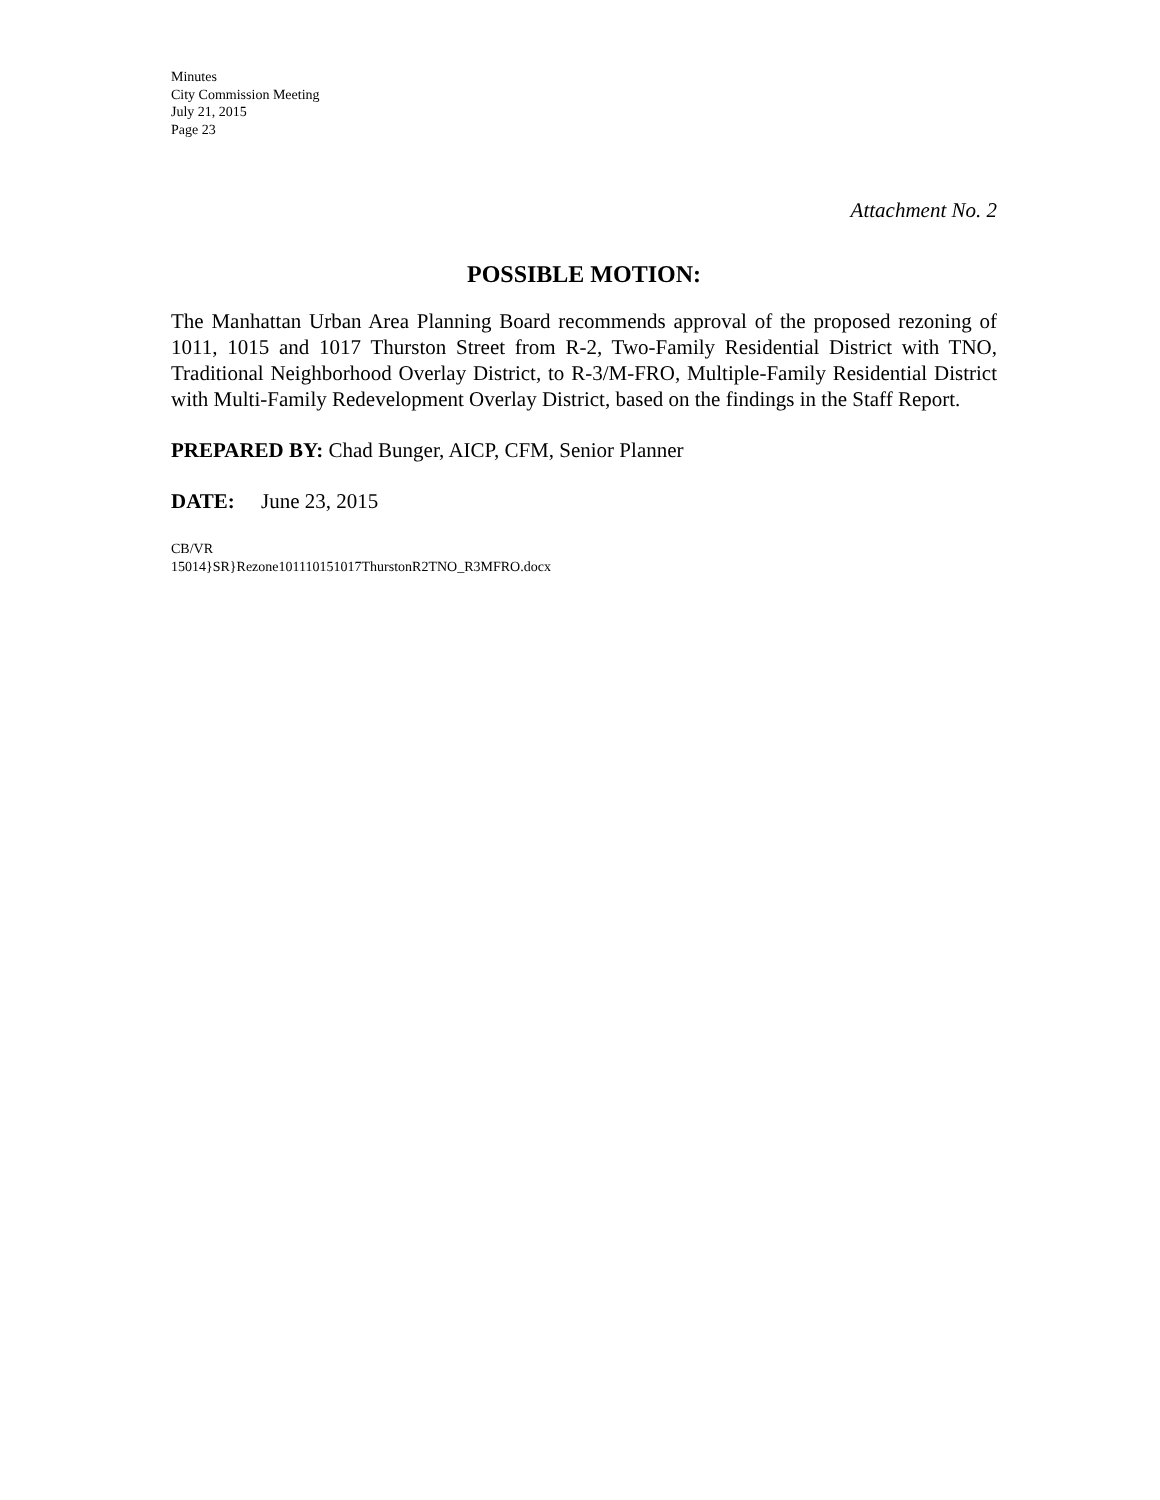Minutes
City Commission Meeting
July 21, 2015
Page 23
Attachment No. 2
POSSIBLE MOTION:
The Manhattan Urban Area Planning Board recommends approval of the proposed rezoning of 1011, 1015 and 1017 Thurston Street from R-2, Two-Family Residential District with TNO, Traditional Neighborhood Overlay District, to R-3/M-FRO, Multiple-Family Residential District with Multi-Family Redevelopment Overlay District, based on the findings in the Staff Report.
PREPARED BY: Chad Bunger, AICP, CFM, Senior Planner
DATE: June 23, 2015
CB/VR
15014}SR}Rezone101110151017ThurstonR2TNO_R3MFRO.docx